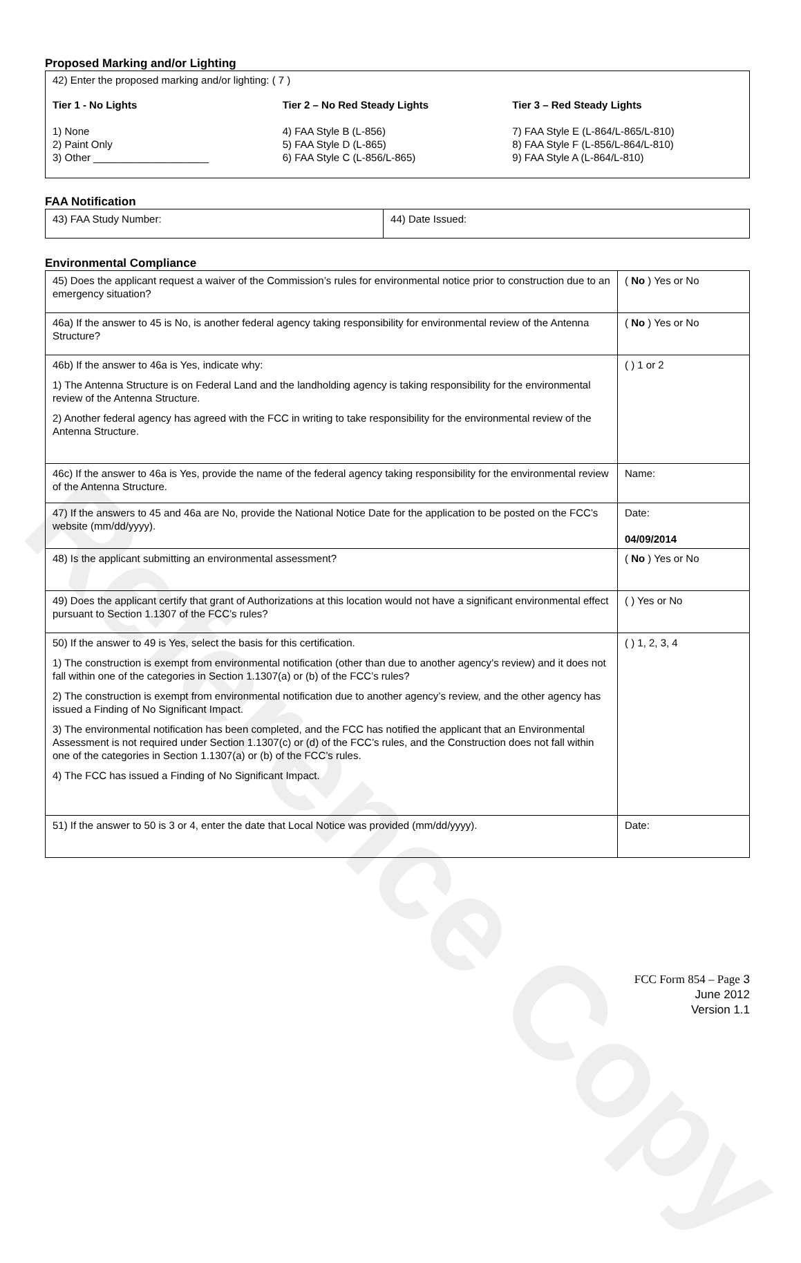Reference Copy
Proposed Marking and/or Lighting
42) Enter the proposed marking and/or lighting: ( 7 )
Tier 1 - No Lights
1) None
2) Paint Only
3) Other ____________________
Tier 2 – No Red Steady Lights
4) FAA Style B (L-856)
5) FAA Style D (L-865)
6) FAA Style C (L-856/L-865)
Tier 3 – Red Steady Lights
7) FAA Style E (L-864/L-865/L-810)
8) FAA Style F (L-856/L-864/L-810)
9) FAA Style A (L-864/L-810)
FAA Notification
| 43) FAA Study Number: | 44) Date Issued: |
Environmental Compliance
| 45) Does the applicant request a waiver of the Commission’s rules for environmental notice prior to construction due to an emergency situation? | ( No ) Yes or No |
| 46a) If the answer to 45 is No, is another federal agency taking responsibility for environmental review of the Antenna Structure? | ( No ) Yes or No |
| 46b) If the answer to 46a is Yes, indicate why: 1) The Antenna Structure is on Federal Land and the landholding agency is taking responsibility for the environmental review of the Antenna Structure. 2) Another federal agency has agreed with the FCC in writing to take responsibility for the environmental review of the Antenna Structure. | ( ) 1 or 2 |
| 46c) If the answer to 46a is Yes, provide the name of the federal agency taking responsibility for the environmental review of the Antenna Structure. | Name: |
| 47) If the answers to 45 and 46a are No, provide the National Notice Date for the application to be posted on the FCC’s website (mm/dd/yyyy). | Date: 04/09/2014 |
| 48) Is the applicant submitting an environmental assessment? | ( No ) Yes or No |
| 49) Does the applicant certify that grant of Authorizations at this location would not have a significant environmental effect pursuant to Section 1.1307 of the FCC’s rules? | ( ) Yes or No |
| 50) If the answer to 49 is Yes, select the basis for this certification. 1) The construction is exempt from environmental notification (other than due to another agency’s review) and it does not fall within one of the categories in Section 1.1307(a) or (b) of the FCC’s rules? 2) The construction is exempt from environmental notification due to another agency’s review, and the other agency has issued a Finding of No Significant Impact. 3) The environmental notification has been completed, and the FCC has notified the applicant that an Environmental Assessment is not required under Section 1.1307(c) or (d) of the FCC’s rules, and the Construction does not fall within one of the categories in Section 1.1307(a) or (b) of the FCC’s rules. 4) The FCC has issued a Finding of No Significant Impact. | ( ) 1, 2, 3, 4 |
| 51) If the answer to 50 is 3 or 4, enter the date that Local Notice was provided (mm/dd/yyyy). | Date: |
FCC Form 854 – Page 3
June 2012
Version 1.1